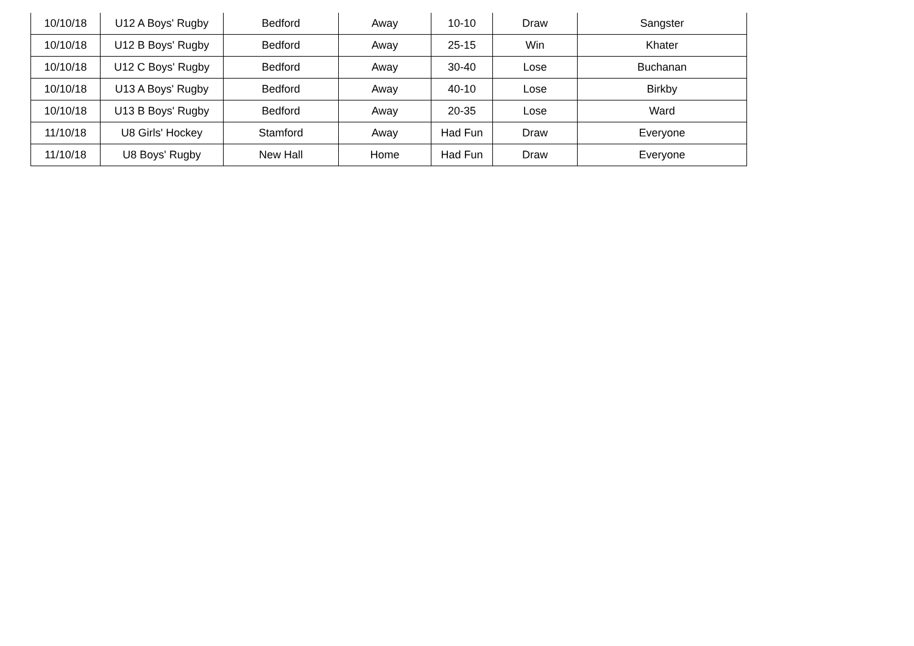| 10/10/18 | U12 A Boys' Rugby | Bedford | Away | 10-10 | Draw | Sangster |
| 10/10/18 | U12 B Boys' Rugby | Bedford | Away | 25-15 | Win | Khater |
| 10/10/18 | U12 C Boys' Rugby | Bedford | Away | 30-40 | Lose | Buchanan |
| 10/10/18 | U13 A Boys' Rugby | Bedford | Away | 40-10 | Lose | Birkby |
| 10/10/18 | U13 B Boys' Rugby | Bedford | Away | 20-35 | Lose | Ward |
| 11/10/18 | U8 Girls' Hockey | Stamford | Away | Had Fun | Draw | Everyone |
| 11/10/18 | U8 Boys' Rugby | New Hall | Home | Had Fun | Draw | Everyone |